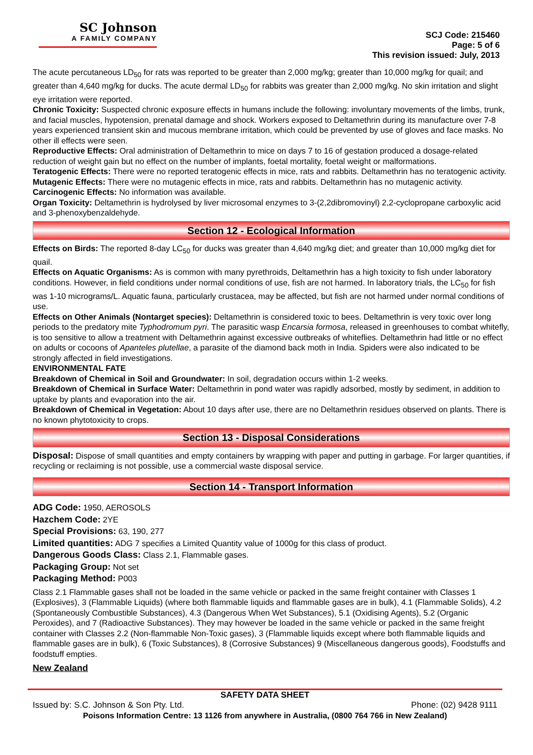SC Johnson
A FAMILY COMPANY
SCJ Code: 215460
Page: 5 of 6
This revision issued: July, 2013
The acute percutaneous LD<sub>50</sub> for rats was reported to be greater than 2,000 mg/kg; greater than 10,000 mg/kg for quail; and greater than 4,640 mg/kg for ducks. The acute dermal LD<sub>50</sub> for rabbits was greater than 2,000 mg/kg. No skin irritation and slight eye irritation were reported.
Chronic Toxicity: Suspected chronic exposure effects in humans include the following: involuntary movements of the limbs, trunk, and facial muscles, hypotension, prenatal damage and shock. Workers exposed to Deltamethrin during its manufacture over 7-8 years experienced transient skin and mucous membrane irritation, which could be prevented by use of gloves and face masks. No other ill effects were seen.
Reproductive Effects: Oral administration of Deltamethrin to mice on days 7 to 16 of gestation produced a dosage-related reduction of weight gain but no effect on the number of implants, foetal mortality, foetal weight or malformations.
Teratogenic Effects: There were no reported teratogenic effects in mice, rats and rabbits. Deltamethrin has no teratogenic activity.
Mutagenic Effects: There were no mutagenic effects in mice, rats and rabbits. Deltamethrin has no mutagenic activity.
Carcinogenic Effects: No information was available.
Organ Toxicity: Deltamethrin is hydrolysed by liver microsomal enzymes to 3-(2,2dibromovinyl) 2,2-cyclopropane carboxylic acid and 3-phenoxybenzaldehyde.
Section 12 - Ecological Information
Effects on Birds: The reported 8-day LC<sub>50</sub> for ducks was greater than 4,640 mg/kg diet; and greater than 10,000 mg/kg diet for quail.
Effects on Aquatic Organisms: As is common with many pyrethroids, Deltamethrin has a high toxicity to fish under laboratory conditions. However, in field conditions under normal conditions of use, fish are not harmed. In laboratory trials, the LC<sub>50</sub> for fish was 1-10 micrograms/L. Aquatic fauna, particularly crustacea, may be affected, but fish are not harmed under normal conditions of use.
Effects on Other Animals (Nontarget species): Deltamethrin is considered toxic to bees. Deltamethrin is very toxic over long periods to the predatory mite Typhodromum pyri. The parasitic wasp Encarsia formosa, released in greenhouses to combat whitefly, is too sensitive to allow a treatment with Deltamethrin against excessive outbreaks of whiteflies. Deltamethrin had little or no effect on adults or cocoons of Apanteles plutellae, a parasite of the diamond back moth in India. Spiders were also indicated to be strongly affected in field investigations.
ENVIRONMENTAL FATE
Breakdown of Chemical in Soil and Groundwater: In soil, degradation occurs within 1-2 weeks.
Breakdown of Chemical in Surface Water: Deltamethrin in pond water was rapidly adsorbed, mostly by sediment, in addition to uptake by plants and evaporation into the air.
Breakdown of Chemical in Vegetation: About 10 days after use, there are no Deltamethrin residues observed on plants. There is no known phytotoxicity to crops.
Section 13 - Disposal Considerations
Disposal: Dispose of small quantities and empty containers by wrapping with paper and putting in garbage. For larger quantities, if recycling or reclaiming is not possible, use a commercial waste disposal service.
Section 14 - Transport Information
ADG Code: 1950, AEROSOLS
Hazchem Code: 2YE
Special Provisions: 63, 190, 277
Limited quantities: ADG 7 specifies a Limited Quantity value of 1000g for this class of product.
Dangerous Goods Class: Class 2.1, Flammable gases.
Packaging Group: Not set
Packaging Method: P003
Class 2.1 Flammable gases shall not be loaded in the same vehicle or packed in the same freight container with Classes 1 (Explosives), 3 (Flammable Liquids) (where both flammable liquids and flammable gases are in bulk), 4.1 (Flammable Solids), 4.2 (Spontaneously Combustible Substances), 4.3 (Dangerous When Wet Substances), 5.1 (Oxidising Agents), 5.2 (Organic Peroxides), and 7 (Radioactive Substances). They may however be loaded in the same vehicle or packed in the same freight container with Classes 2.2 (Non-flammable Non-Toxic gases), 3 (Flammable liquids except where both flammable liquids and flammable gases are in bulk), 6 (Toxic Substances), 8 (Corrosive Substances) 9 (Miscellaneous dangerous goods), Foodstuffs and foodstuff empties.
New Zealand
SAFETY DATA SHEET
Issued by: S.C. Johnson & Son Pty. Ltd. Phone: (02) 9428 9111
Poisons Information Centre: 13 1126 from anywhere in Australia, (0800 764 766 in New Zealand)